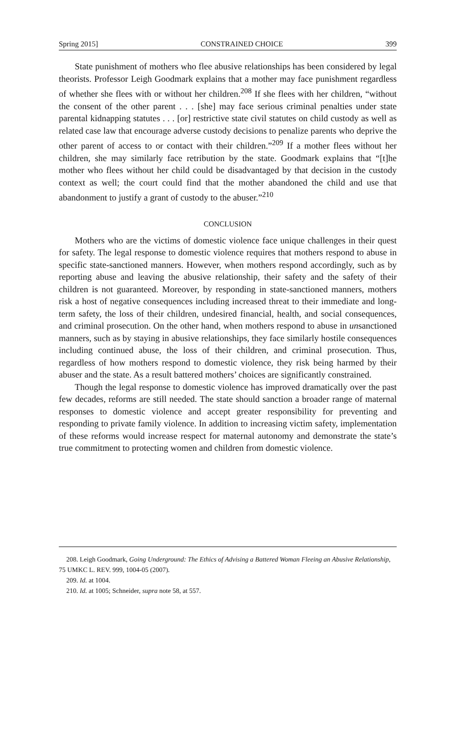Spring 2015] CONSTRAINED CHOICE 399
State punishment of mothers who flee abusive relationships has been considered by legal theorists. Professor Leigh Goodmark explains that a mother may face punishment regardless of whether she flees with or without her children.<sup>208</sup> If she flees with her children, “without the consent of the other parent . . . [she] may face serious criminal penalties under state parental kidnapping statutes . . . [or] restrictive state civil statutes on child custody as well as related case law that encourage adverse custody decisions to penalize parents who deprive the other parent of access to or contact with their children.”<sup>209</sup> If a mother flees without her children, she may similarly face retribution by the state. Goodmark explains that “[t]he mother who flees without her child could be disadvantaged by that decision in the custody context as well; the court could find that the mother abandoned the child and use that abandonment to justify a grant of custody to the abuser.”<sup>210</sup>
CONCLUSION
Mothers who are the victims of domestic violence face unique challenges in their quest for safety. The legal response to domestic violence requires that mothers respond to abuse in specific state-sanctioned manners. However, when mothers respond accordingly, such as by reporting abuse and leaving the abusive relationship, their safety and the safety of their children is not guaranteed. Moreover, by responding in state-sanctioned manners, mothers risk a host of negative consequences including increased threat to their immediate and long-term safety, the loss of their children, undesired financial, health, and social consequences, and criminal prosecution. On the other hand, when mothers respond to abuse in unsanctioned manners, such as by staying in abusive relationships, they face similarly hostile consequences including continued abuse, the loss of their children, and criminal prosecution. Thus, regardless of how mothers respond to domestic violence, they risk being harmed by their abuser and the state. As a result battered mothers’ choices are significantly constrained.
Though the legal response to domestic violence has improved dramatically over the past few decades, reforms are still needed. The state should sanction a broader range of maternal responses to domestic violence and accept greater responsibility for preventing and responding to private family violence. In addition to increasing victim safety, implementation of these reforms would increase respect for maternal autonomy and demonstrate the state’s true commitment to protecting women and children from domestic violence.
208. Leigh Goodmark, Going Underground: The Ethics of Advising a Battered Woman Fleeing an Abusive Relationship, 75 UMKC L. REV. 999, 1004-05 (2007).
209. Id. at 1004.
210. Id. at 1005; Schneider, supra note 58, at 557.